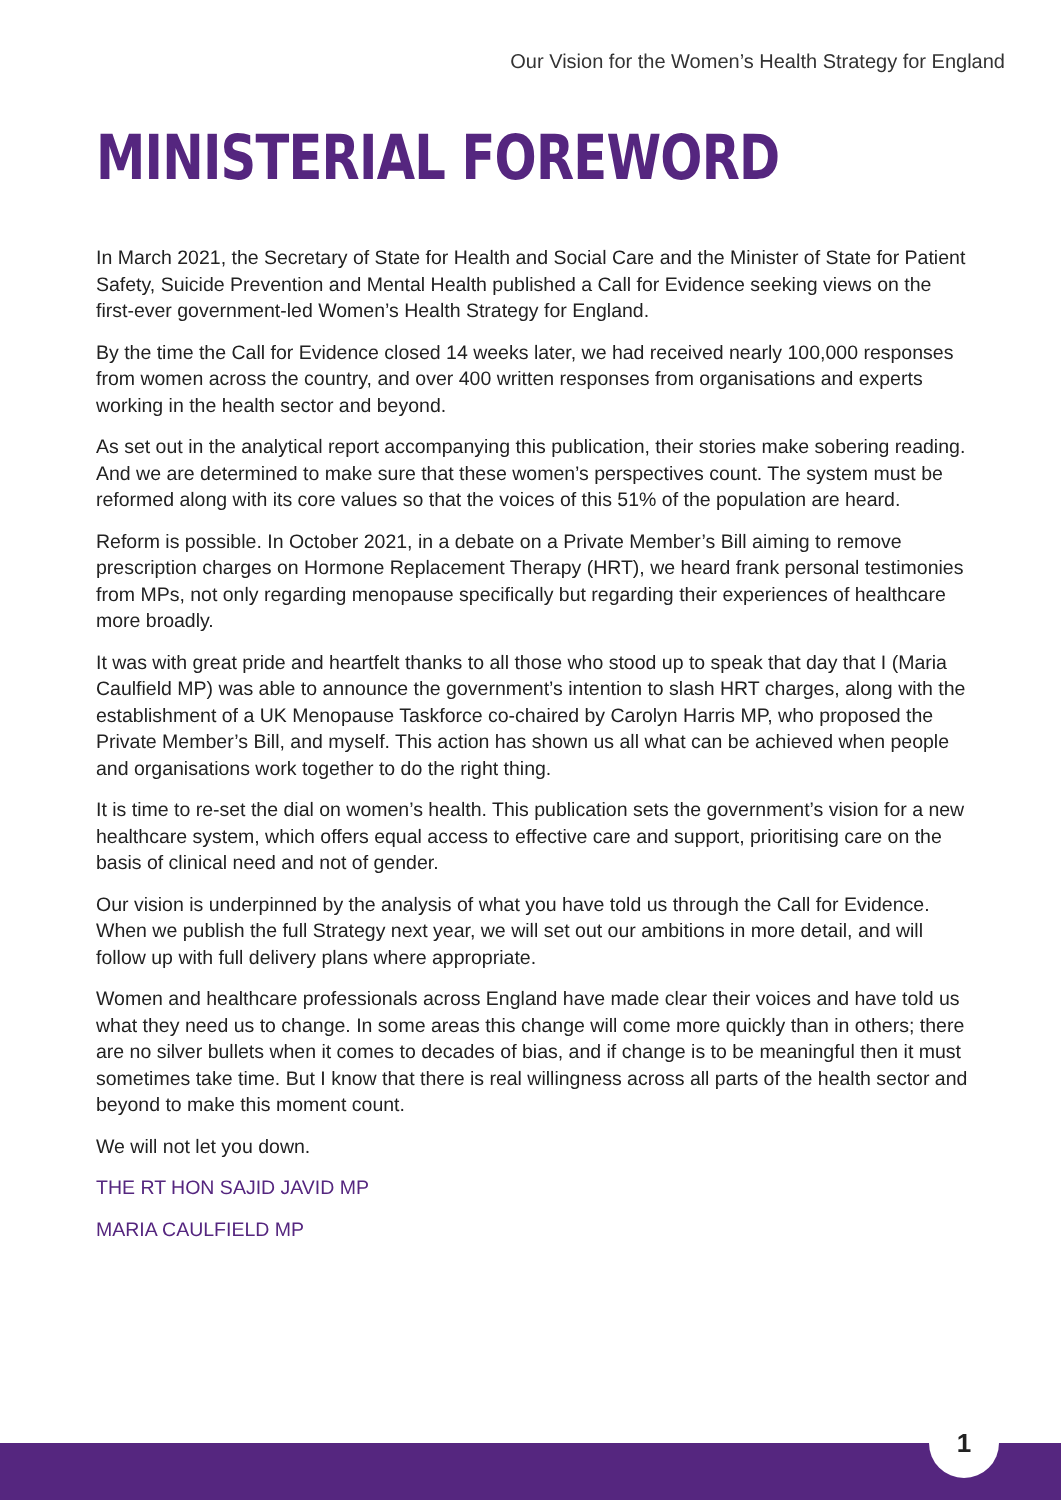Our Vision for the Women’s Health Strategy for England
MINISTERIAL FOREWORD
In March 2021, the Secretary of State for Health and Social Care and the Minister of State for Patient Safety, Suicide Prevention and Mental Health published a Call for Evidence seeking views on the first-ever government-led Women’s Health Strategy for England.
By the time the Call for Evidence closed 14 weeks later, we had received nearly 100,000 responses from women across the country, and over 400 written responses from organisations and experts working in the health sector and beyond.
As set out in the analytical report accompanying this publication, their stories make sobering reading. And we are determined to make sure that these women’s perspectives count. The system must be reformed along with its core values so that the voices of this 51% of the population are heard.
Reform is possible. In October 2021, in a debate on a Private Member’s Bill aiming to remove prescription charges on Hormone Replacement Therapy (HRT), we heard frank personal testimonies from MPs, not only regarding menopause specifically but regarding their experiences of healthcare more broadly.
It was with great pride and heartfelt thanks to all those who stood up to speak that day that I (Maria Caulfield MP) was able to announce the government’s intention to slash HRT charges, along with the establishment of a UK Menopause Taskforce co-chaired by Carolyn Harris MP, who proposed the Private Member’s Bill, and myself. This action has shown us all what can be achieved when people and organisations work together to do the right thing.
It is time to re-set the dial on women’s health. This publication sets the government’s vision for a new healthcare system, which offers equal access to effective care and support, prioritising care on the basis of clinical need and not of gender.
Our vision is underpinned by the analysis of what you have told us through the Call for Evidence. When we publish the full Strategy next year, we will set out our ambitions in more detail, and will follow up with full delivery plans where appropriate.
Women and healthcare professionals across England have made clear their voices and have told us what they need us to change. In some areas this change will come more quickly than in others; there are no silver bullets when it comes to decades of bias, and if change is to be meaningful then it must sometimes take time. But I know that there is real willingness across all parts of the health sector and beyond to make this moment count.
We will not let you down.
THE RT HON SAJID JAVID MP
MARIA CAULFIELD MP
1